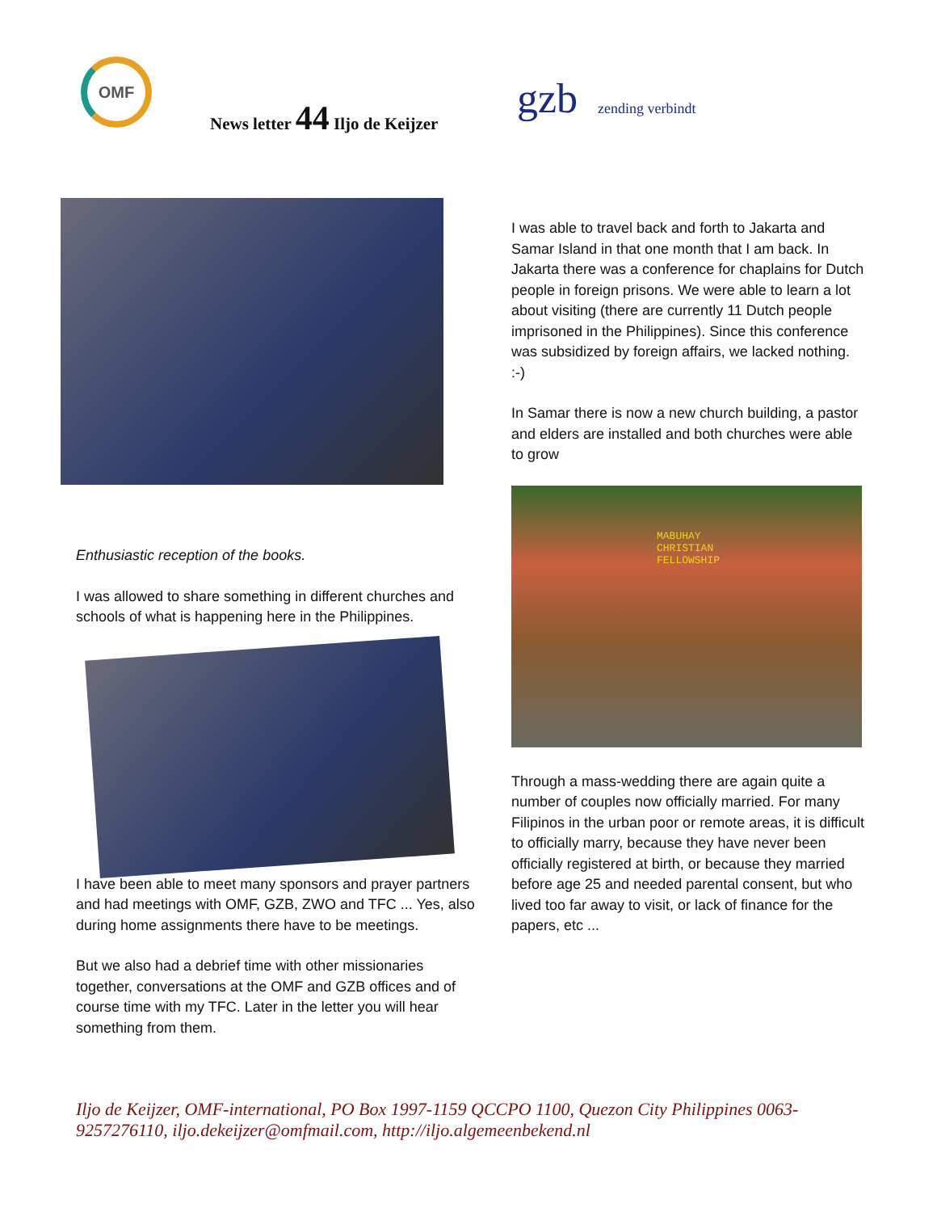OMF
News letter 44 Iljo de Keijzer gzb zending verbindt
Enthusiastic reception of the books.
I was allowed to share something in different churches and schools of what is happening here in the Philippines.
I have been able to meet many sponsors and prayer partners and had meetings with OMF, GZB, ZWO and TFC ... Yes, also during home assignments there have to be meetings.
But we also had a debrief time with other missionaries together, conversations at the OMF and GZB offices and of course time with my TFC. Later in the letter you will hear something from them.
I was able to travel back and forth to Jakarta and Samar Island in that one month that I am back. In Jakarta there was a conference for chaplains for Dutch people in foreign prisons. We were able to learn a lot about visiting (there are currently 11 Dutch people imprisoned in the Philippines). Since this conference was subsidized by foreign affairs, we lacked nothing. :-)
In Samar there is now a new church building, a pastor and elders are installed and both churches were able to grow
MABUHAY
CHRISTIAN
FELLOWSHIP
Through a mass-wedding there are again quite a number of couples now officially married. For many Filipinos in the urban poor or remote areas, it is difficult to officially marry, because they have never been officially registered at birth, or because they married before age 25 and needed parental consent, but who lived too far away to visit, or lack of finance for the papers, etc ...
Iljo de Keijzer, OMF-international, PO Box 1997-1159 QCCPO 1100, Quezon City Philippines 0063-9257276110, iljo.dekeijzer@omfmail.com, http://iljo.algemeenbekend.nl